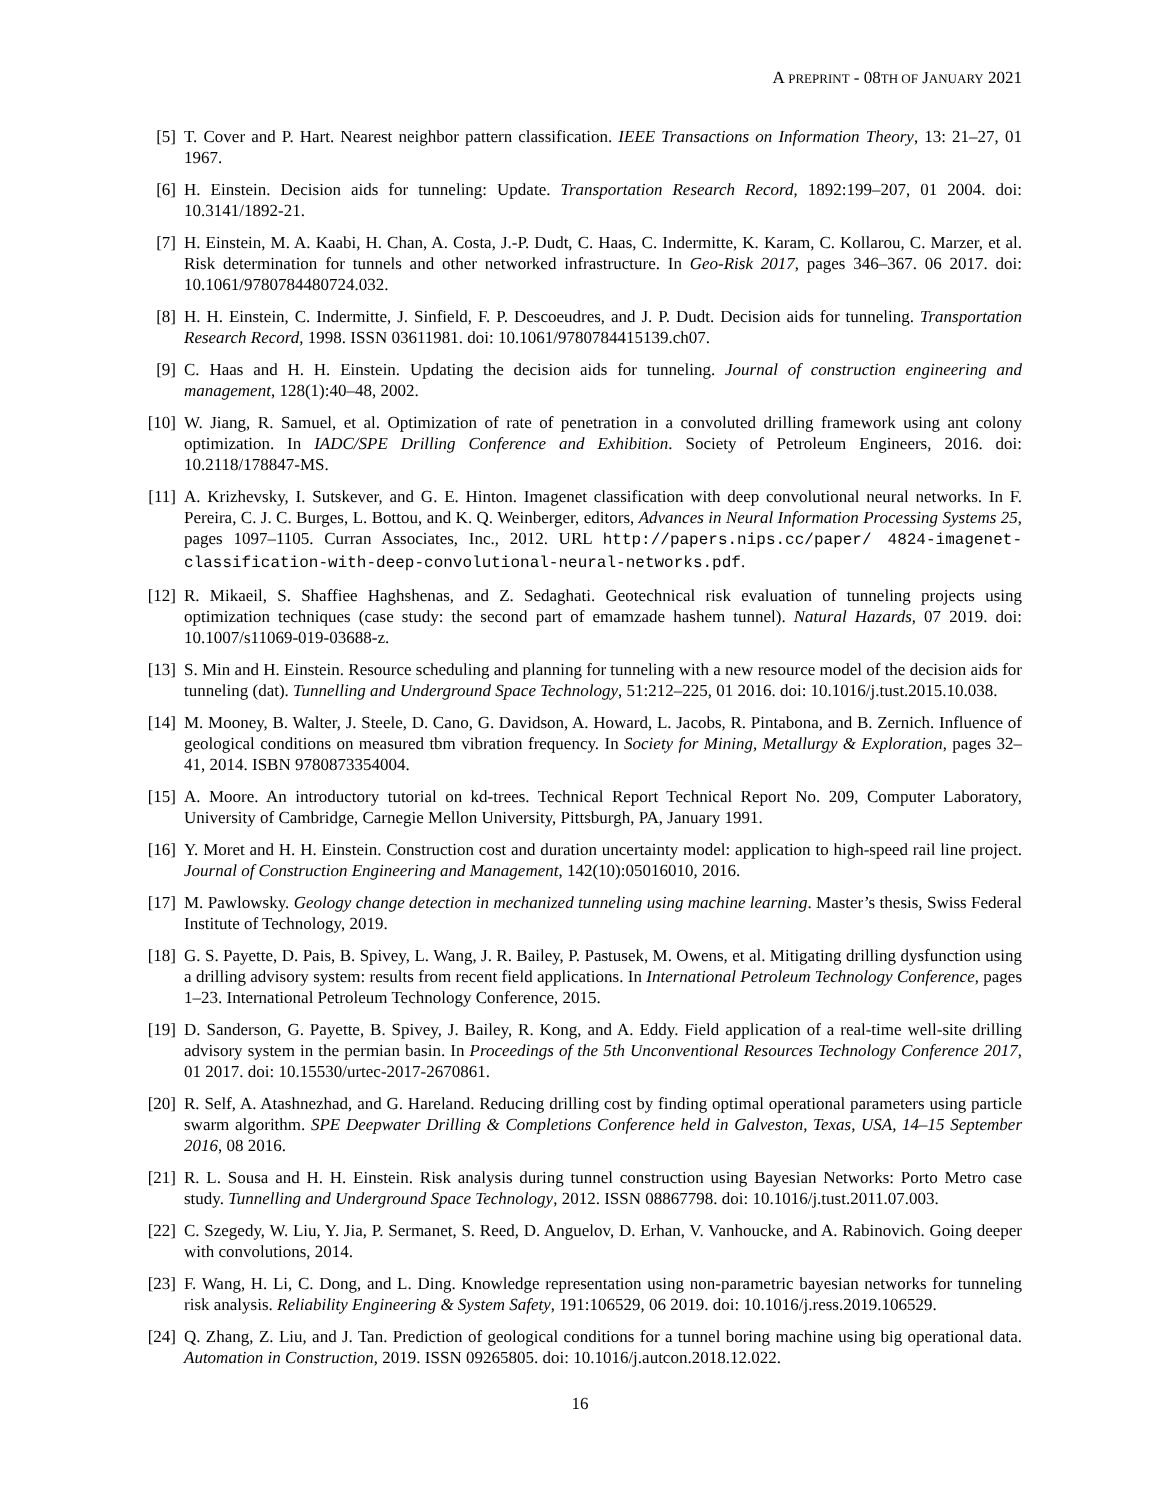A PREPRINT - 08TH OF JANUARY 2021
[5] T. Cover and P. Hart. Nearest neighbor pattern classification. IEEE Transactions on Information Theory, 13: 21–27, 01 1967.
[6] H. Einstein. Decision aids for tunneling: Update. Transportation Research Record, 1892:199–207, 01 2004. doi: 10.3141/1892-21.
[7] H. Einstein, M. A. Kaabi, H. Chan, A. Costa, J.-P. Dudt, C. Haas, C. Indermitte, K. Karam, C. Kollarou, C. Marzer, et al. Risk determination for tunnels and other networked infrastructure. In Geo-Risk 2017, pages 346–367. 06 2017. doi: 10.1061/9780784480724.032.
[8] H. H. Einstein, C. Indermitte, J. Sinfield, F. P. Descoeudres, and J. P. Dudt. Decision aids for tunneling. Transportation Research Record, 1998. ISSN 03611981. doi: 10.1061/9780784415139.ch07.
[9] C. Haas and H. H. Einstein. Updating the decision aids for tunneling. Journal of construction engineering and management, 128(1):40–48, 2002.
[10]
W. Jiang, R. Samuel, et al. Optimization of rate of penetration in a convoluted drilling framework using ant colony optimization. In IADC/SPE Drilling Conference and Exhibition. Society of Petroleum Engineers, 2016. doi: 10.2118/178847-MS.
[11]
A. Krizhevsky, I. Sutskever, and G. E. Hinton. Imagenet classification with deep convolutional neural networks. In F. Pereira, C. J. C. Burges, L. Bottou, and K. Q. Weinberger, editors, Advances in Neural Information Processing Systems 25, pages 1097–1105. Curran Associates, Inc., 2012. URL http://papers.nips.cc/paper/ 4824-imagenet-classification-with-deep-convolutional-neural-networks.pdf.
[12]
R. Mikaeil, S. Shaffiee Haghshenas, and Z. Sedaghati. Geotechnical risk evaluation of tunneling projects using optimization techniques (case study: the second part of emamzade hashem tunnel). Natural Hazards, 07 2019. doi: 10.1007/s11069-019-03688-z.
[13]
S. Min and H. Einstein. Resource scheduling and planning for tunneling with a new resource model of the decision aids for tunneling (dat). Tunnelling and Underground Space Technology, 51:212–225, 01 2016. doi: 10.1016/j.tust.2015.10.038.
[14]
M. Mooney, B. Walter, J. Steele, D. Cano, G. Davidson, A. Howard, L. Jacobs, R. Pintabona, and B. Zernich. Influence of geological conditions on measured tbm vibration frequency. In Society for Mining, Metallurgy & Exploration, pages 32–41, 2014. ISBN 9780873354004.
[15]
A. Moore. An introductory tutorial on kd-trees. Technical Report Technical Report No. 209, Computer Laboratory, University of Cambridge, Carnegie Mellon University, Pittsburgh, PA, January 1991.
[16]
Y. Moret and H. H. Einstein. Construction cost and duration uncertainty model: application to high-speed rail line project. Journal of Construction Engineering and Management, 142(10):05016010, 2016.
[17]
M. Pawlowsky. Geology change detection in mechanized tunneling using machine learning. Master’s thesis, Swiss Federal Institute of Technology, 2019.
[18]
G. S. Payette, D. Pais, B. Spivey, L. Wang, J. R. Bailey, P. Pastusek, M. Owens, et al. Mitigating drilling dysfunction using a drilling advisory system: results from recent field applications. In International Petroleum Technology Conference, pages 1–23. International Petroleum Technology Conference, 2015.
[19]
D. Sanderson, G. Payette, B. Spivey, J. Bailey, R. Kong, and A. Eddy. Field application of a real-time well-site drilling advisory system in the permian basin. In Proceedings of the 5th Unconventional Resources Technology Conference 2017, 01 2017. doi: 10.15530/urtec-2017-2670861.
[20]
R. Self, A. Atashnezhad, and G. Hareland. Reducing drilling cost by finding optimal operational parameters using particle swarm algorithm. SPE Deepwater Drilling & Completions Conference held in Galveston, Texas, USA, 14–15 September 2016, 08 2016.
[21]
R. L. Sousa and H. H. Einstein. Risk analysis during tunnel construction using Bayesian Networks: Porto Metro case study. Tunnelling and Underground Space Technology, 2012. ISSN 08867798. doi: 10.1016/j.tust.2011.07.003.
[22]
C. Szegedy, W. Liu, Y. Jia, P. Sermanet, S. Reed, D. Anguelov, D. Erhan, V. Vanhoucke, and A. Rabinovich. Going deeper with convolutions, 2014.
[23]
F. Wang, H. Li, C. Dong, and L. Ding. Knowledge representation using non-parametric bayesian networks for tunneling risk analysis. Reliability Engineering & System Safety, 191:106529, 06 2019. doi: 10.1016/j.ress.2019.106529.
[24]
Q. Zhang, Z. Liu, and J. Tan. Prediction of geological conditions for a tunnel boring machine using big operational data. Automation in Construction, 2019. ISSN 09265805. doi: 10.1016/j.autcon.2018.12.022.
16